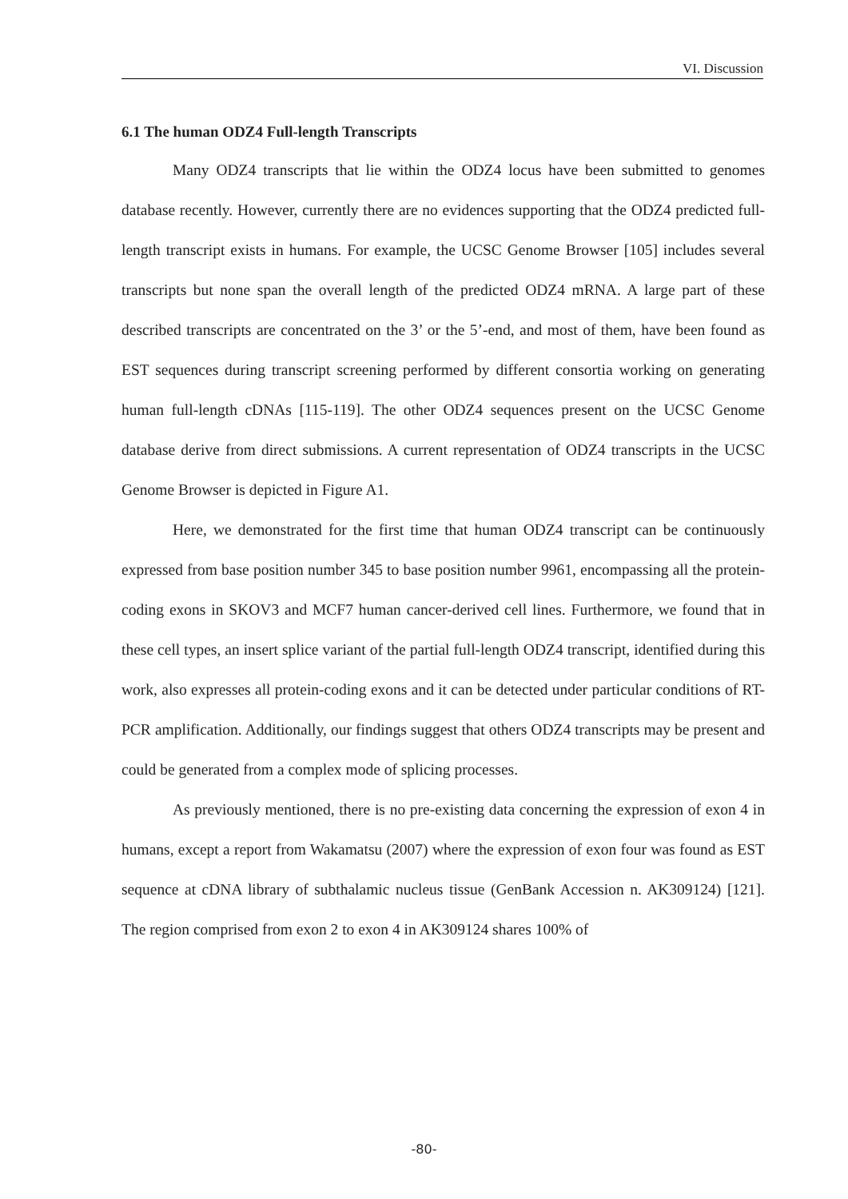VI. Discussion
6.1 The human ODZ4 Full-length Transcripts
Many ODZ4 transcripts that lie within the ODZ4 locus have been submitted to genomes database recently. However, currently there are no evidences supporting that the ODZ4 predicted full-length transcript exists in humans. For example, the UCSC Genome Browser [105] includes several transcripts but none span the overall length of the predicted ODZ4 mRNA. A large part of these described transcripts are concentrated on the 3’ or the 5’-end, and most of them, have been found as EST sequences during transcript screening performed by different consortia working on generating human full-length cDNAs [115-119]. The other ODZ4 sequences present on the UCSC Genome database derive from direct submissions. A current representation of ODZ4 transcripts in the UCSC Genome Browser is depicted in Figure A1.
Here, we demonstrated for the first time that human ODZ4 transcript can be continuously expressed from base position number 345 to base position number 9961, encompassing all the protein-coding exons in SKOV3 and MCF7 human cancer-derived cell lines. Furthermore, we found that in these cell types, an insert splice variant of the partial full-length ODZ4 transcript, identified during this work, also expresses all protein-coding exons and it can be detected under particular conditions of RT-PCR amplification. Additionally, our findings suggest that others ODZ4 transcripts may be present and could be generated from a complex mode of splicing processes.
As previously mentioned, there is no pre-existing data concerning the expression of exon 4 in humans, except a report from Wakamatsu (2007) where the expression of exon four was found as EST sequence at cDNA library of subthalamic nucleus tissue (GenBank Accession n. AK309124) [121]. The region comprised from exon 2 to exon 4 in AK309124 shares 100% of
-80-